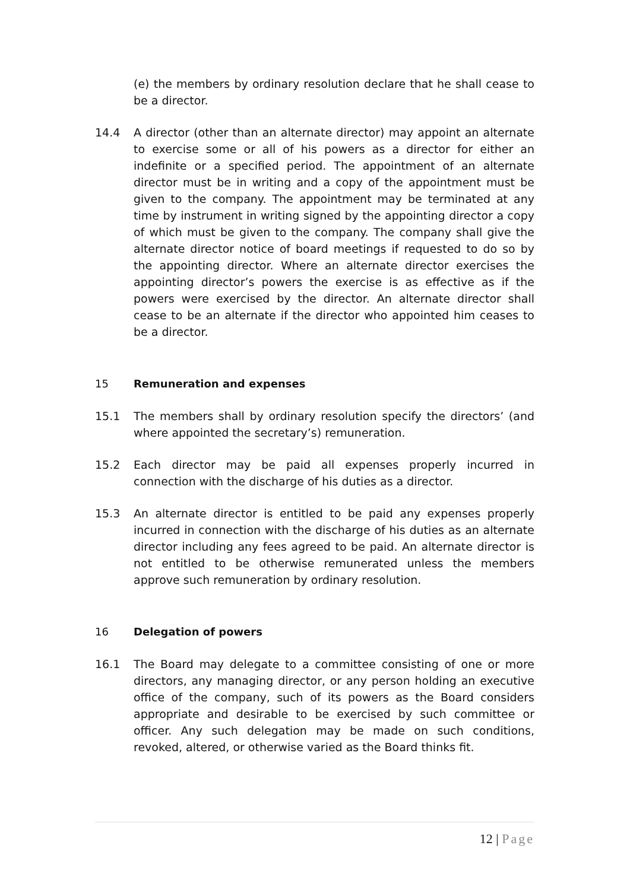(e) the members by ordinary resolution declare that he shall cease to be a director.
14.4 A director (other than an alternate director) may appoint an alternate to exercise some or all of his powers as a director for either an indefinite or a specified period. The appointment of an alternate director must be in writing and a copy of the appointment must be given to the company. The appointment may be terminated at any time by instrument in writing signed by the appointing director a copy of which must be given to the company. The company shall give the alternate director notice of board meetings if requested to do so by the appointing director. Where an alternate director exercises the appointing director’s powers the exercise is as effective as if the powers were exercised by the director. An alternate director shall cease to be an alternate if the director who appointed him ceases to be a director.
15 Remuneration and expenses
15.1 The members shall by ordinary resolution specify the directors’ (and where appointed the secretary’s) remuneration.
15.2 Each director may be paid all expenses properly incurred in connection with the discharge of his duties as a director.
15.3 An alternate director is entitled to be paid any expenses properly incurred in connection with the discharge of his duties as an alternate director including any fees agreed to be paid. An alternate director is not entitled to be otherwise remunerated unless the members approve such remuneration by ordinary resolution.
16 Delegation of powers
16.1 The Board may delegate to a committee consisting of one or more directors, any managing director, or any person holding an executive office of the company, such of its powers as the Board considers appropriate and desirable to be exercised by such committee or officer. Any such delegation may be made on such conditions, revoked, altered, or otherwise varied as the Board thinks fit.
12 | Page